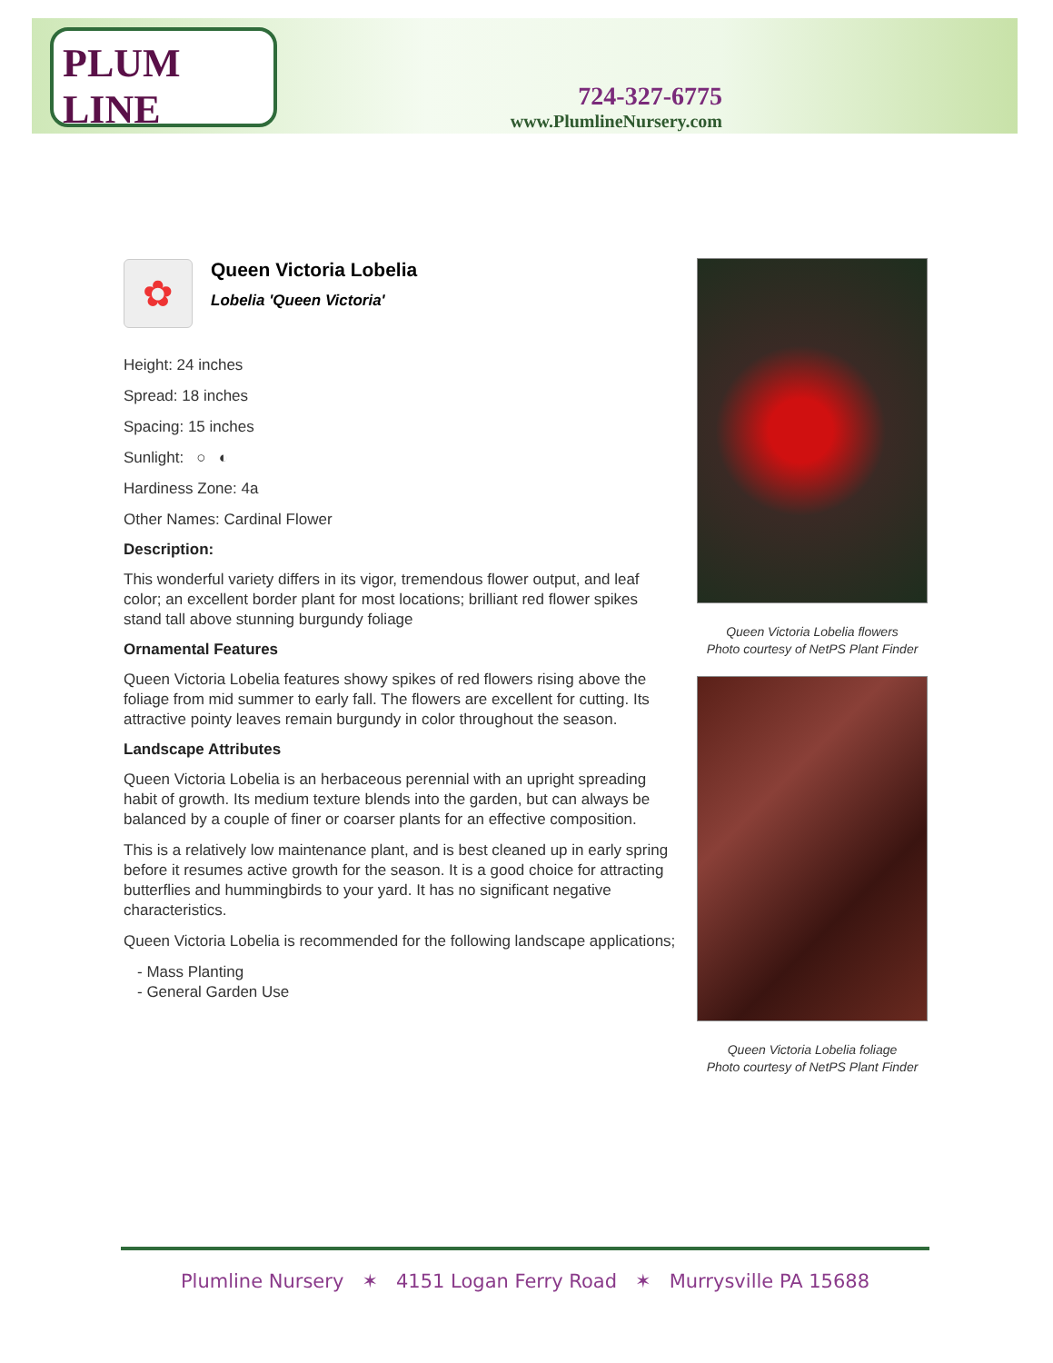PLUM LINE
724-327-6775
www.PlumlineNursery.com
✿
Queen Victoria Lobelia
Lobelia 'Queen Victoria'
Height: 24 inches
Spread: 18 inches
Spacing: 15 inches
Sunlight: ○ ◐
Hardiness Zone: 4a
Other Names: Cardinal Flower
Description:
This wonderful variety differs in its vigor, tremendous flower output, and leaf color; an excellent border plant for most locations; brilliant red flower spikes stand tall above stunning burgundy foliage
Ornamental Features
Queen Victoria Lobelia features showy spikes of red flowers rising above the foliage from mid summer to early fall. The flowers are excellent for cutting. Its attractive pointy leaves remain burgundy in color throughout the season.
Landscape Attributes
Queen Victoria Lobelia is an herbaceous perennial with an upright spreading habit of growth. Its medium texture blends into the garden, but can always be balanced by a couple of finer or coarser plants for an effective composition.
This is a relatively low maintenance plant, and is best cleaned up in early spring before it resumes active growth for the season. It is a good choice for attracting butterflies and hummingbirds to your yard. It has no significant negative characteristics.
Queen Victoria Lobelia is recommended for the following landscape applications;
- Mass Planting
- General Garden Use
Queen Victoria Lobelia flowers
Photo courtesy of NetPS Plant Finder
Queen Victoria Lobelia foliage
Photo courtesy of NetPS Plant Finder
Plumline Nursery ✶ 4151 Logan Ferry Road ✶ Murrysville PA 15688